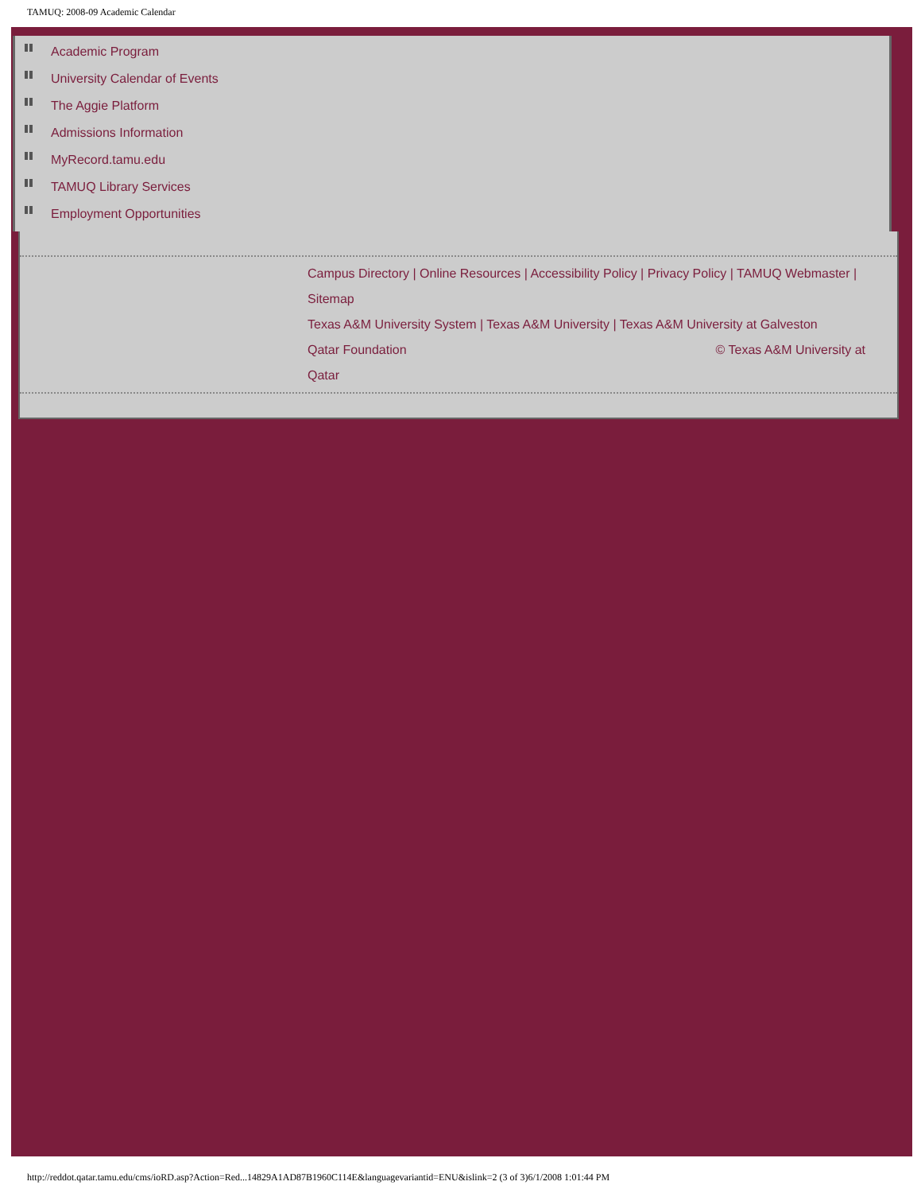TAMUQ: 2008-09 Academic Calendar
Academic Program
University Calendar of Events
The Aggie Platform
Admissions Information
MyRecord.tamu.edu
TAMUQ Library Services
Employment Opportunities
Campus Directory | Online Resources | Accessibility Policy | Privacy Policy | TAMUQ Webmaster | Sitemap
Texas A&M University System | Texas A&M University | Texas A&M University at Galveston
Qatar Foundation © Texas A&M University at
Qatar
http://reddot.qatar.tamu.edu/cms/ioRD.asp?Action=Red...14829A1AD87B1960C114E&languagevariantid=ENU&islink=2 (3 of 3)6/1/2008 1:01:44 PM